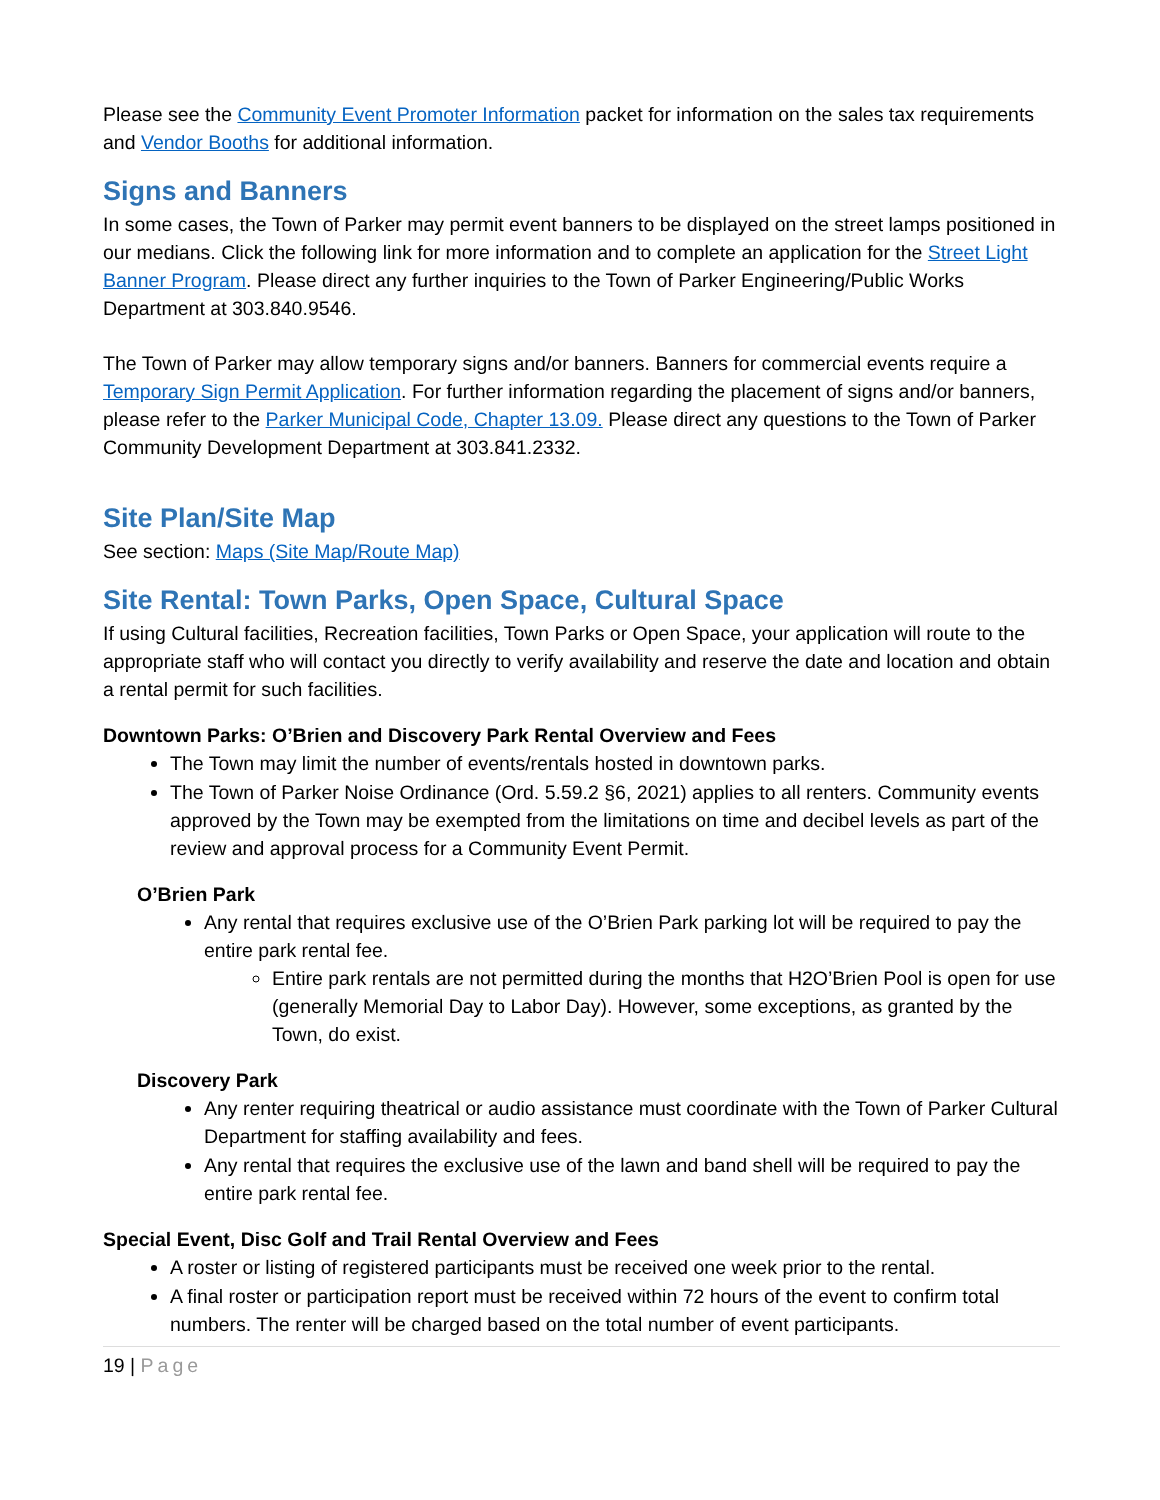Please see the Community Event Promoter Information packet for information on the sales tax requirements and Vendor Booths for additional information.
Signs and Banners
In some cases, the Town of Parker may permit event banners to be displayed on the street lamps positioned in our medians. Click the following link for more information and to complete an application for the Street Light Banner Program. Please direct any further inquiries to the Town of Parker Engineering/Public Works Department at 303.840.9546.
The Town of Parker may allow temporary signs and/or banners. Banners for commercial events require a Temporary Sign Permit Application. For further information regarding the placement of signs and/or banners, please refer to the Parker Municipal Code, Chapter 13.09. Please direct any questions to the Town of Parker Community Development Department at 303.841.2332.
Site Plan/Site Map
See section: Maps (Site Map/Route Map)
Site Rental: Town Parks, Open Space, Cultural Space
If using Cultural facilities, Recreation facilities, Town Parks or Open Space, your application will route to the appropriate staff who will contact you directly to verify availability and reserve the date and location and obtain a rental permit for such facilities.
Downtown Parks: O’Brien and Discovery Park Rental Overview and Fees
The Town may limit the number of events/rentals hosted in downtown parks.
The Town of Parker Noise Ordinance (Ord. 5.59.2 §6, 2021) applies to all renters. Community events approved by the Town may be exempted from the limitations on time and decibel levels as part of the review and approval process for a Community Event Permit.
O’Brien Park
Any rental that requires exclusive use of the O’Brien Park parking lot will be required to pay the entire park rental fee.
Entire park rentals are not permitted during the months that H2O’Brien Pool is open for use (generally Memorial Day to Labor Day). However, some exceptions, as granted by the Town, do exist.
Discovery Park
Any renter requiring theatrical or audio assistance must coordinate with the Town of Parker Cultural Department for staffing availability and fees.
Any rental that requires the exclusive use of the lawn and band shell will be required to pay the entire park rental fee.
Special Event, Disc Golf and Trail Rental Overview and Fees
A roster or listing of registered participants must be received one week prior to the rental.
A final roster or participation report must be received within 72 hours of the event to confirm total numbers. The renter will be charged based on the total number of event participants.
19 | Page